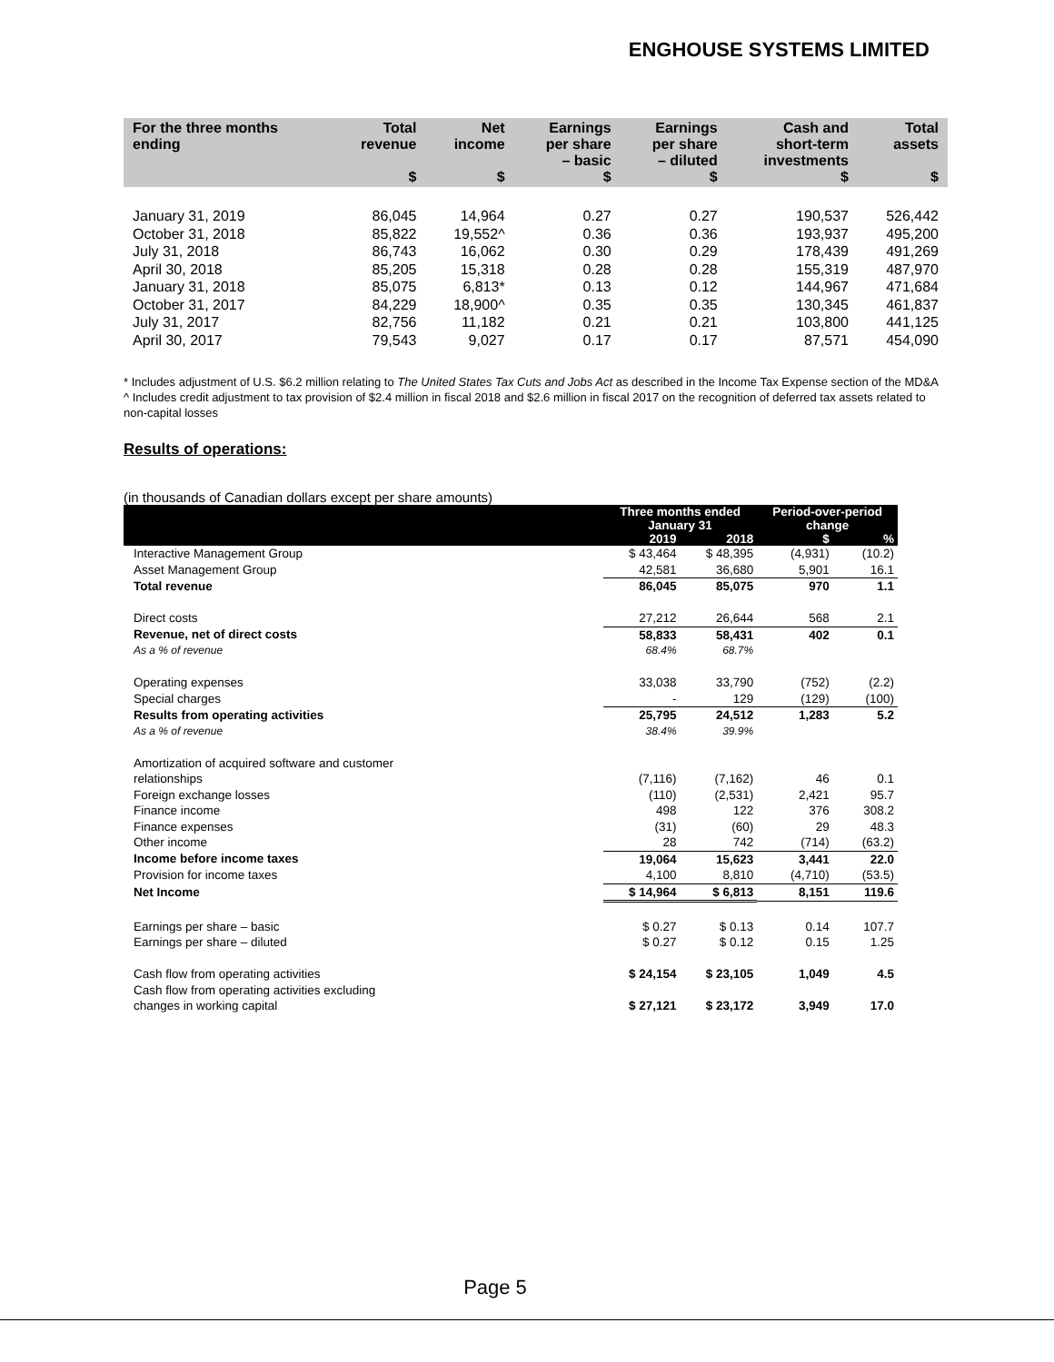ENGHOUSE SYSTEMS LIMITED
| For the three months ending | Total revenue $ | Net income $ | Earnings per share – basic $ | Earnings per share – diluted $ | Cash and short-term investments $ | Total assets $ |
| --- | --- | --- | --- | --- | --- | --- |
| January 31, 2019 | 86,045 | 14,964 | 0.27 | 0.27 | 190,537 | 526,442 |
| October 31, 2018 | 85,822 | 19,552^ | 0.36 | 0.36 | 193,937 | 495,200 |
| July 31, 2018 | 86,743 | 16,062 | 0.30 | 0.29 | 178,439 | 491,269 |
| April 30, 2018 | 85,205 | 15,318 | 0.28 | 0.28 | 155,319 | 487,970 |
| January 31, 2018 | 85,075 | 6,813* | 0.13 | 0.12 | 144,967 | 471,684 |
| October 31, 2017 | 84,229 | 18,900^ | 0.35 | 0.35 | 130,345 | 461,837 |
| July 31, 2017 | 82,756 | 11,182 | 0.21 | 0.21 | 103,800 | 441,125 |
| April 30, 2017 | 79,543 | 9,027 | 0.17 | 0.17 | 87,571 | 454,090 |
* Includes adjustment of U.S. $6.2 million relating to The United States Tax Cuts and Jobs Act as described in the Income Tax Expense section of the MD&A
^ Includes credit adjustment to tax provision of $2.4 million in fiscal 2018 and $2.6 million in fiscal 2017 on the recognition of deferred tax assets related to non-capital losses
Results of operations:
(in thousands of Canadian dollars except per share amounts)
| | Three months ended January 31 | | Period-over-period change | |
| --- | --- | --- | --- | --- |
| | 2019 | 2018 | $ | % |
| Interactive Management Group | $ 43,464 | $ 48,395 | (4,931) | (10.2) |
| Asset Management Group | 42,581 | 36,680 | 5,901 | 16.1 |
| Total revenue | 86,045 | 85,075 | 970 | 1.1 |
| Direct costs | 27,212 | 26,644 | 568 | 2.1 |
| Revenue, net of direct costs | 58,833 | 58,431 | 402 | 0.1 |
| As a % of revenue | 68.4% | 68.7% | | |
| Operating expenses | 33,038 | 33,790 | (752) | (2.2) |
| Special charges | - | 129 | (129) | (100) |
| Results from operating activities | 25,795 | 24,512 | 1,283 | 5.2 |
| As a % of revenue | 38.4% | 39.9% | | |
| Amortization of acquired software and customer relationships | (7,116) | (7,162) | 46 | 0.1 |
| Foreign exchange losses | (110) | (2,531) | 2,421 | 95.7 |
| Finance income | 498 | 122 | 376 | 308.2 |
| Finance expenses | (31) | (60) | 29 | 48.3 |
| Other income | 28 | 742 | (714) | (63.2) |
| Income before income taxes | 19,064 | 15,623 | 3,441 | 22.0 |
| Provision for income taxes | 4,100 | 8,810 | (4,710) | (53.5) |
| Net Income | $ 14,964 | $ 6,813 | 8,151 | 119.6 |
| Earnings per share – basic | $ 0.27 | $ 0.13 | 0.14 | 107.7 |
| Earnings per share – diluted | $ 0.27 | $ 0.12 | 0.15 | 1.25 |
| Cash flow from operating activities | $ 24,154 | $ 23,105 | 1,049 | 4.5 |
| Cash flow from operating activities excluding changes in working capital | $ 27,121 | $ 23,172 | 3,949 | 17.0 |
Page 5